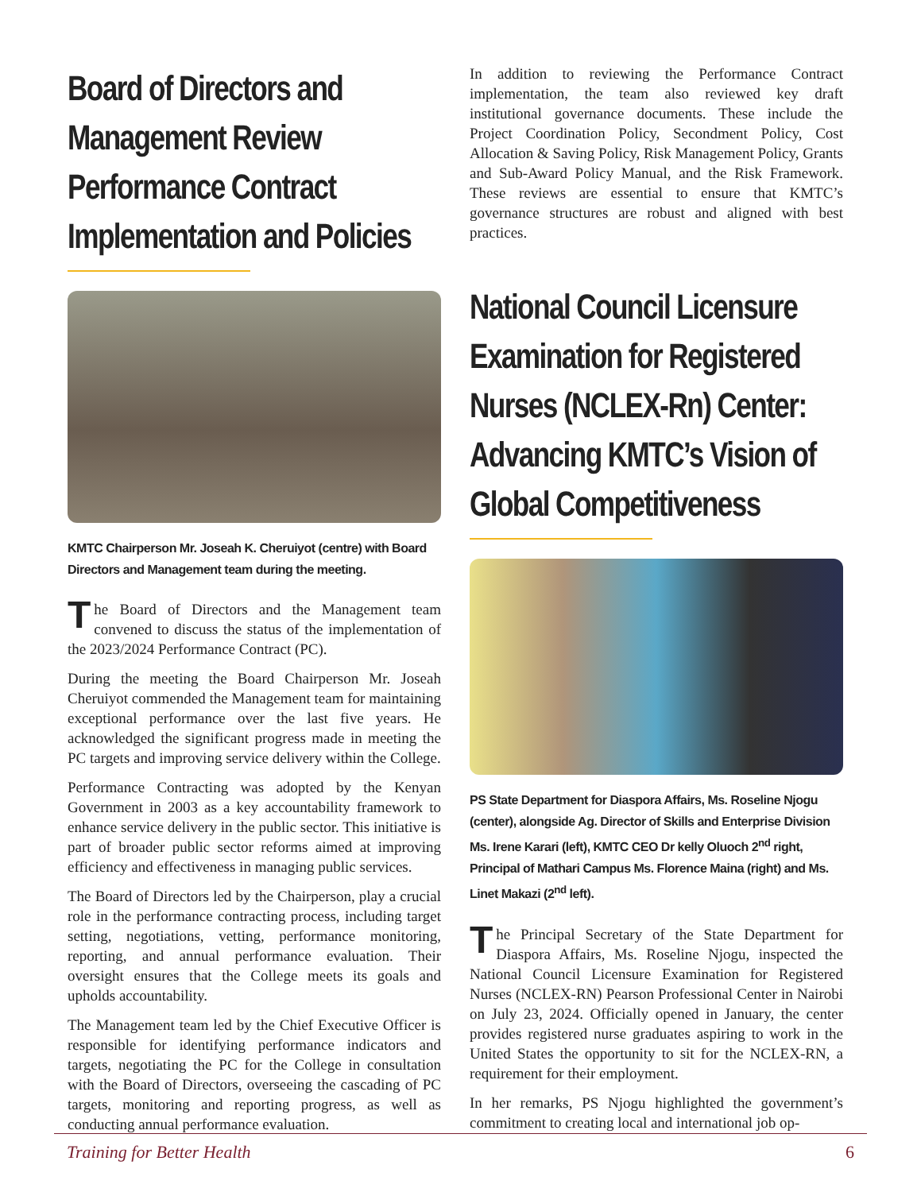Board of Directors and Management Review Performance Contract Implementation and Policies
KMTC Chairperson Mr. Joseah K. Cheruiyot (centre) with Board Directors and Management team during the meeting.
The Board of Directors and the Management team convened to discuss the status of the implementation of the 2023/2024 Performance Contract (PC).
During the meeting the Board Chairperson Mr. Joseah Cheruiyot commended the Management team for maintaining exceptional performance over the last five years. He acknowledged the significant progress made in meeting the PC targets and improving service delivery within the College.
Performance Contracting was adopted by the Kenyan Government in 2003 as a key accountability framework to enhance service delivery in the public sector. This initiative is part of broader public sector reforms aimed at improving efficiency and effectiveness in managing public services.
The Board of Directors led by the Chairperson, play a crucial role in the performance contracting process, including target setting, negotiations, vetting, performance monitoring, reporting, and annual performance evaluation. Their oversight ensures that the College meets its goals and upholds accountability.
The Management team led by the Chief Executive Officer is responsible for identifying performance indicators and targets, negotiating the PC for the College in consultation with the Board of Directors, overseeing the cascading of PC targets, monitoring and reporting progress, as well as conducting annual performance evaluation.
In addition to reviewing the Performance Contract implementation, the team also reviewed key draft institutional governance documents. These include the Project Coordination Policy, Secondment Policy, Cost Allocation & Saving Policy, Risk Management Policy, Grants and Sub-Award Policy Manual, and the Risk Framework. These reviews are essential to ensure that KMTC’s governance structures are robust and aligned with best practices.
National Council Licensure Examination for Registered Nurses (NCLEX-Rn) Center: Advancing KMTC’s Vision of Global Competitiveness
PS State Department for Diaspora Affairs, Ms. Roseline Njogu (center), alongside Ag. Director of Skills and Enterprise Division Ms. Irene Karari (left), KMTC CEO Dr kelly Oluoch 2<sup>nd</sup> right, Principal of Mathari Campus Ms. Florence Maina (right) and Ms. Linet Makazi (2<sup>nd</sup> left).
The Principal Secretary of the State Department for Diaspora Affairs, Ms. Roseline Njogu, inspected the National Council Licensure Examination for Registered Nurses (NCLEX-RN) Pearson Professional Center in Nairobi on July 23, 2024. Officially opened in January, the center provides registered nurse graduates aspiring to work in the United States the opportunity to sit for the NCLEX-RN, a requirement for their employment.
In her remarks, PS Njogu highlighted the government’s commitment to creating local and international job op-
Training for Better Health 6